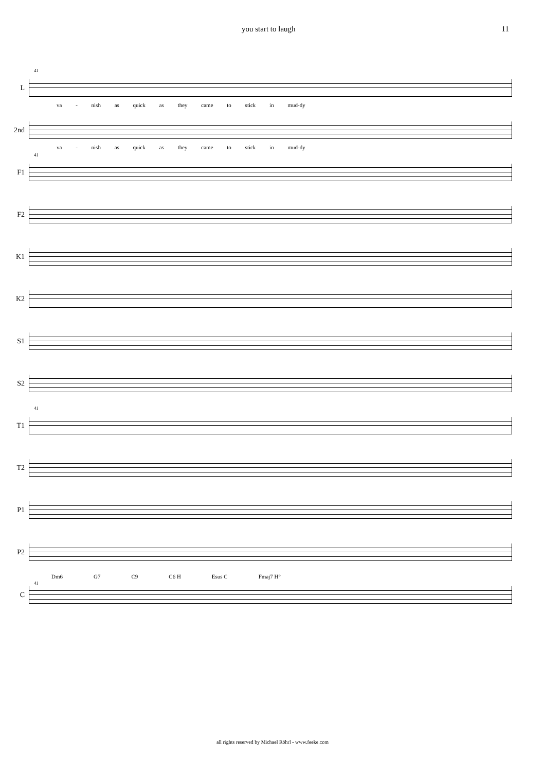you start to laugh 11
41
L
va - nish as quick as they came to stick in mud-dy
2nd
va - nish as quick as they came to stick in mud-dy
41
F1
F2
K1
K2
S1
S2
41
T1
T2
P1
P2
Dm6 G7 C9 C6 H Esus C Fmaj7 H°
41
C
all rights reserved by Michael Röhrl - www.feeke.com